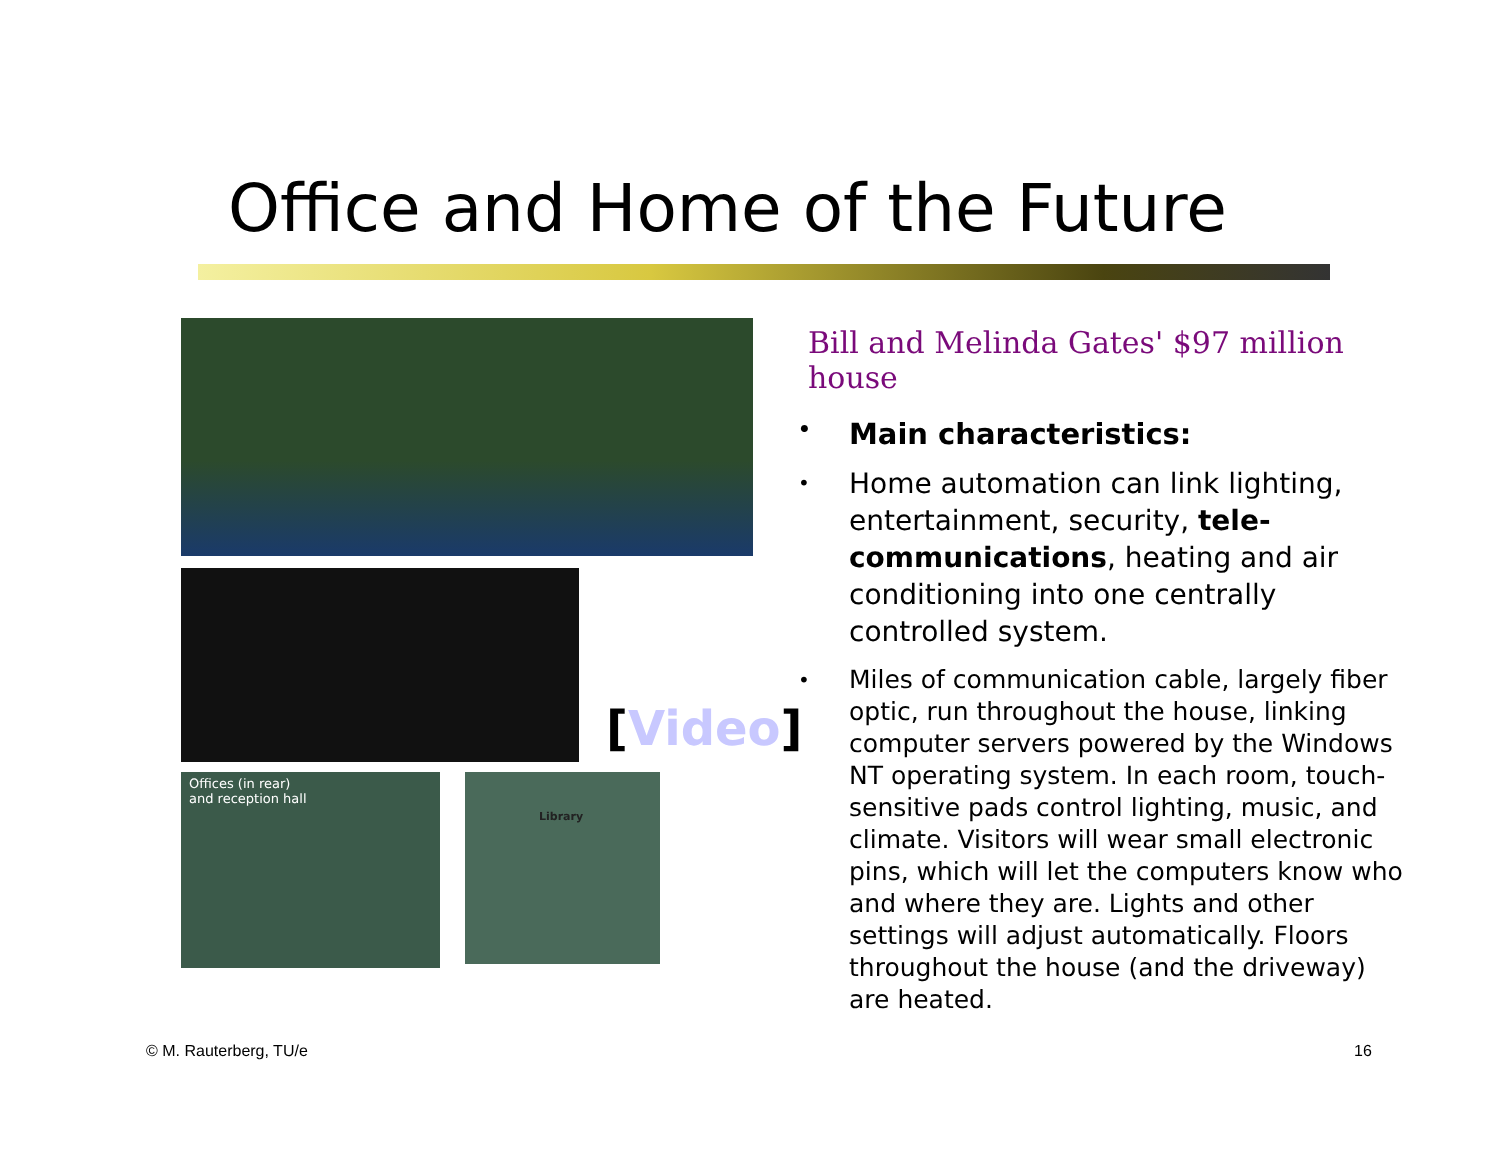Office and Home of the Future
Offices (in rear)
and reception hall
Library
[Video]
Bill and Melinda Gates' $97 million house
• Main characteristics:
• Home automation can link lighting, entertainment, security, tele-communications, heating and air conditioning into one centrally controlled system.
• Miles of communication cable, largely fiber optic, run throughout the house, linking computer servers powered by the Windows NT operating system. In each room, touch-sensitive pads control lighting, music, and climate. Visitors will wear small electronic pins, which will let the computers know who and where they are. Lights and other settings will adjust automatically. Floors throughout the house (and the driveway) are heated.
© M. Rauterberg, TU/e 16